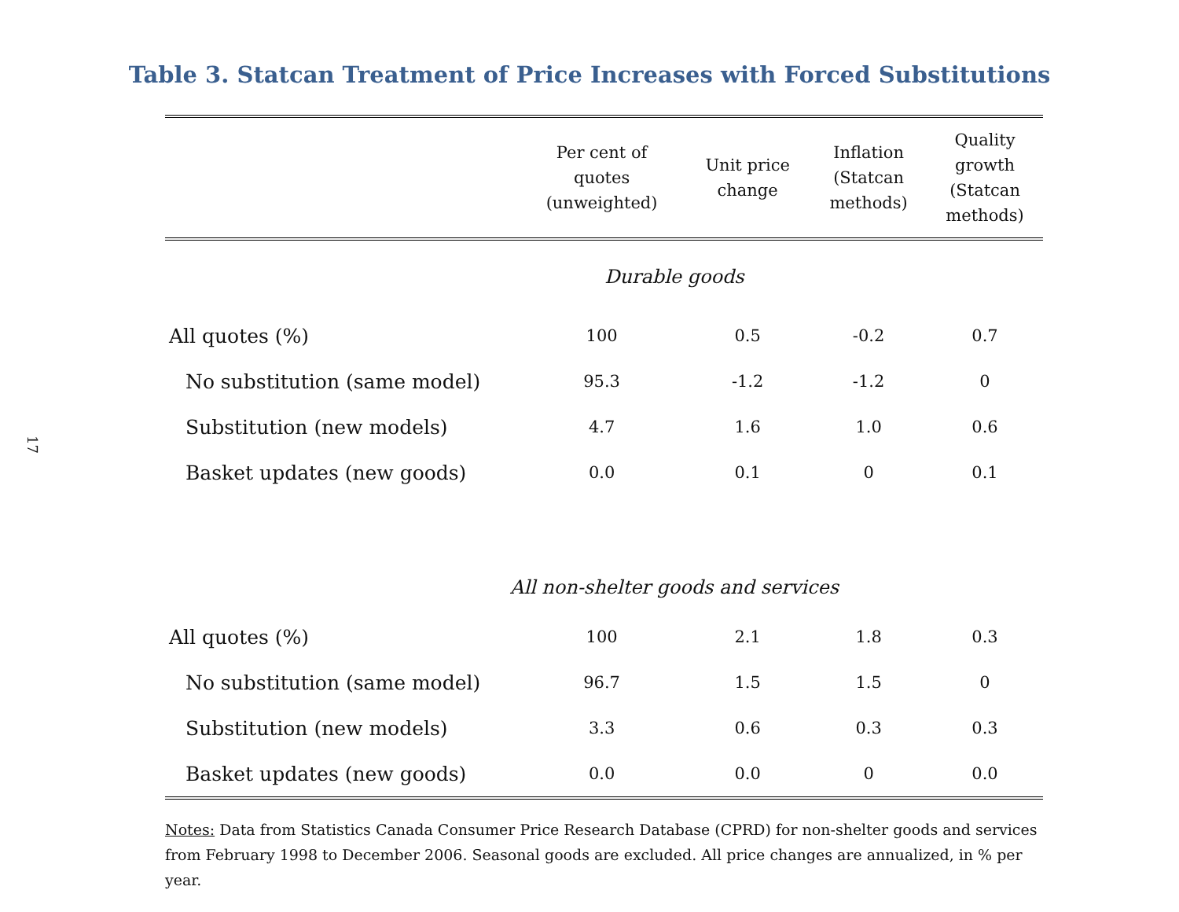17
Table 3. Statcan Treatment of Price Increases with Forced Substitutions
| | Per cent of quotes (unweighted) | Unit price change | Inflation (Statcan methods) | Quality growth (Statcan methods) |
| --- | --- | --- | --- | --- |
| Durable goods | | | | |
| All quotes (%) | 100 | 0.5 | -0.2 | 0.7 |
| No substitution (same model) | 95.3 | -1.2 | -1.2 | 0 |
| Substitution (new models) | 4.7 | 1.6 | 1.0 | 0.6 |
| Basket updates (new goods) | 0.0 | 0.1 | 0 | 0.1 |
| All non-shelter goods and services | | | | |
| All quotes (%) | 100 | 2.1 | 1.8 | 0.3 |
| No substitution (same model) | 96.7 | 1.5 | 1.5 | 0 |
| Substitution (new models) | 3.3 | 0.6 | 0.3 | 0.3 |
| Basket updates (new goods) | 0.0 | 0.0 | 0 | 0.0 |
Notes: Data from Statistics Canada Consumer Price Research Database (CPRD) for non-shelter goods and services from February 1998 to December 2006. Seasonal goods are excluded. All price changes are annualized, in % per year.